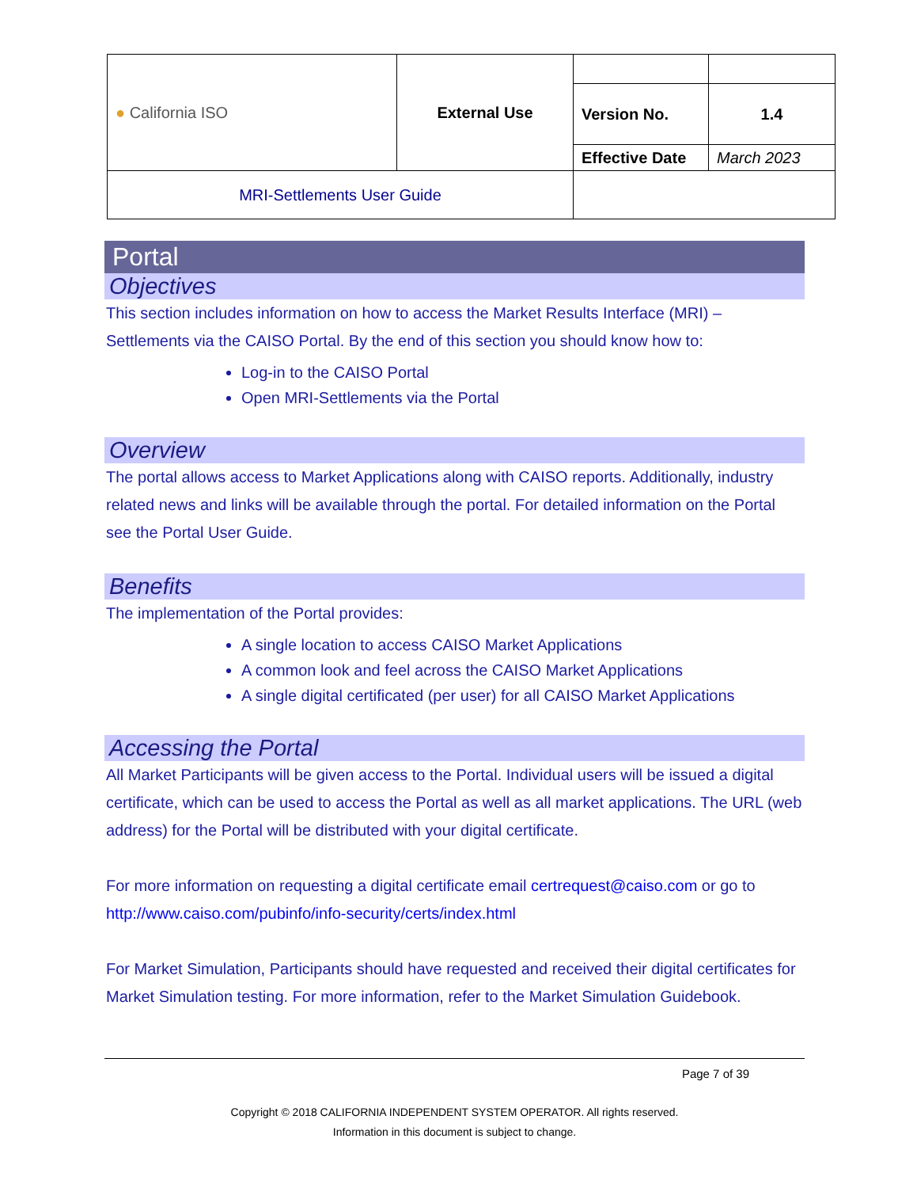| ● California ISO | External Use | | |
| | | Version No. | 1.4 |
| | | Effective Date | March 2023 |
| MRI-Settlements User Guide | | | |
Portal
Objectives
This section includes information on how to access the Market Results Interface (MRI) – Settlements via the CAISO Portal. By the end of this section you should know how to:
Log-in to the CAISO Portal
Open MRI-Settlements via the Portal
Overview
The portal allows access to Market Applications along with CAISO reports. Additionally, industry related news and links will be available through the portal. For detailed information on the Portal see the Portal User Guide.
Benefits
The implementation of the Portal provides:
A single location to access CAISO Market Applications
A common look and feel across the CAISO Market Applications
A single digital certificated (per user) for all CAISO Market Applications
Accessing the Portal
All Market Participants will be given access to the Portal. Individual users will be issued a digital certificate, which can be used to access the Portal as well as all market applications. The URL (web address) for the Portal will be distributed with your digital certificate.
For more information on requesting a digital certificate email certrequest@caiso.com or go to http://www.caiso.com/pubinfo/info-security/certs/index.html
For Market Simulation, Participants should have requested and received their digital certificates for Market Simulation testing. For more information, refer to the Market Simulation Guidebook.
Page 7 of 39
Copyright © 2018 CALIFORNIA INDEPENDENT SYSTEM OPERATOR. All rights reserved.
Information in this document is subject to change.